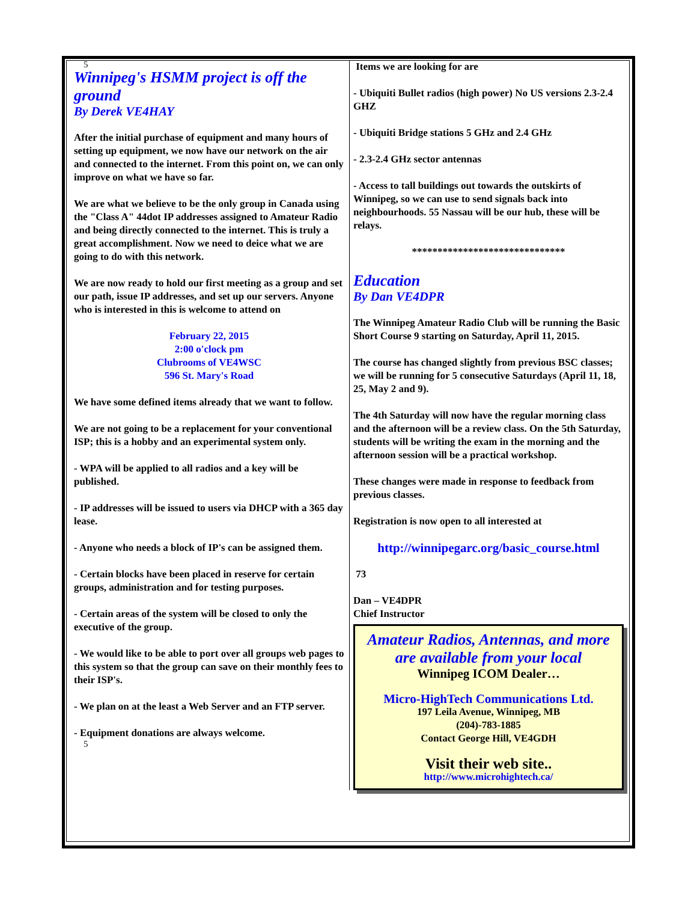5
Winnipeg's HSMM project is off the ground
By Derek VE4HAY
After the initial purchase of equipment and many hours of setting up equipment, we now have our network on the air and connected to the internet. From this point on, we can only improve on what we have so far.
We are what we believe to be the only group in Canada using the "Class A" 44dot IP addresses assigned to Amateur Radio and being directly connected to the internet. This is truly a great accomplishment. Now we need to deice what we are going to do with this network.
We are now ready to hold our first meeting as a group and set our path, issue IP addresses, and set up our servers. Anyone who is interested in this is welcome to attend on
February 22, 2015
2:00 o'clock pm
Clubrooms of VE4WSC
596 St. Mary's Road
We have some defined items already that we want to follow.
We are not going to be a replacement for your conventional ISP; this is a hobby and an experimental system only.
- WPA will be applied to all radios and a key will be published.
- IP addresses will be issued to users via DHCP with a 365 day lease.
- Anyone who needs a block of IP's can be assigned them.
- Certain blocks have been placed in reserve for certain groups, administration and for testing purposes.
- Certain areas of the system will be closed to only the executive of the group.
- We would like to be able to port over all groups web pages to this system so that the group can save on their monthly fees to their ISP's.
- We plan on at the least a Web Server and an FTP server.
- Equipment donations are always welcome.
5
Items we are looking for are
- Ubiquiti Bullet radios (high power) No US versions 2.3-2.4 GHZ
- Ubiquiti Bridge stations 5 GHz and 2.4 GHz
- 2.3-2.4 GHz sector antennas
- Access to tall buildings out towards the outskirts of Winnipeg, so we can use to send signals back into neighbourhoods. 55 Nassau will be our hub, these will be relays.
******************************
Education
By Dan VE4DPR
The Winnipeg Amateur Radio Club will be running the Basic Short Course 9 starting on Saturday, April 11, 2015.
The course has changed slightly from previous BSC classes; we will be running for 5 consecutive Saturdays (April 11, 18, 25, May 2 and 9).
The 4th Saturday will now have the regular morning class and the afternoon will be a review class. On the 5th Saturday, students will be writing the exam in the morning and the afternoon session will be a practical workshop.
These changes were made in response to feedback from previous classes.
Registration is now open to all interested at
http://winnipegarc.org/basic_course.html
73
Dan – VE4DPR
Chief Instructor
Amateur Radios, Antennas, and more are available from your local
Winnipeg ICOM Dealer…
Micro-HighTech Communications Ltd.
197 Leila Avenue, Winnipeg, MB
(204)-783-1885
Contact George Hill, VE4GDH
Visit their web site..
http://www.microhightech.ca/